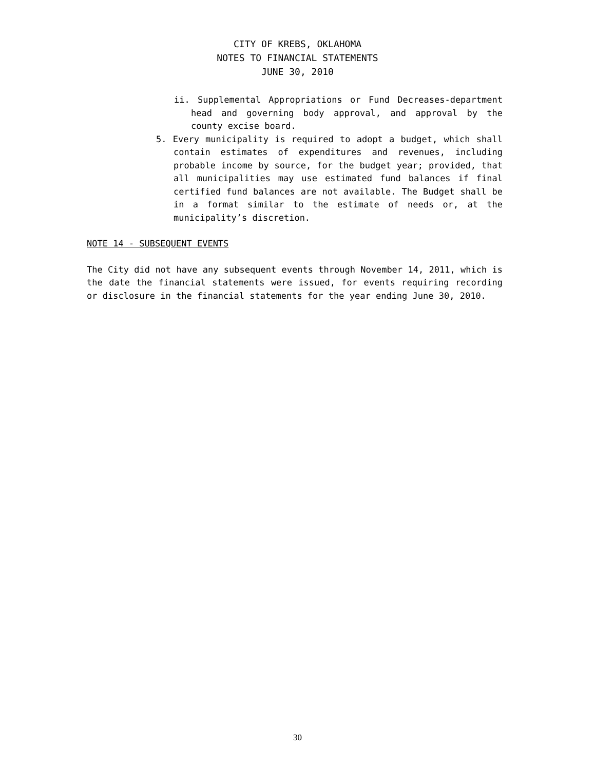CITY OF KREBS, OKLAHOMA
NOTES TO FINANCIAL STATEMENTS
JUNE 30, 2010
ii. Supplemental Appropriations or Fund Decreases-department head and governing body approval, and approval by the county excise board.
5. Every municipality is required to adopt a budget, which shall contain estimates of expenditures and revenues, including probable income by source, for the budget year; provided, that all municipalities may use estimated fund balances if final certified fund balances are not available. The Budget shall be in a format similar to the estimate of needs or, at the municipality’s discretion.
NOTE 14 - SUBSEQUENT EVENTS
The City did not have any subsequent events through November 14, 2011, which is the date the financial statements were issued, for events requiring recording or disclosure in the financial statements for the year ending June 30, 2010.
30